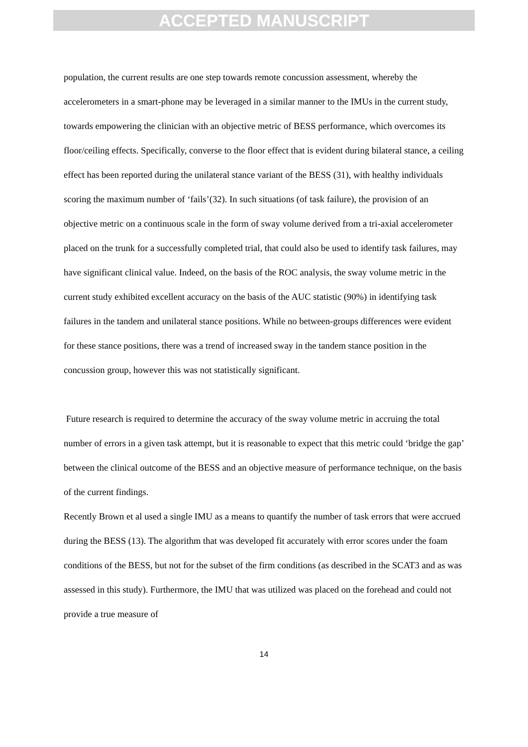ACCEPTED MANUSCRIPT
population, the current results are one step towards remote concussion assessment, whereby the accelerometers in a smart-phone may be leveraged in a similar manner to the IMUs in the current study, towards empowering the clinician with an objective metric of BESS performance, which overcomes its floor/ceiling effects. Specifically, converse to the floor effect that is evident during bilateral stance, a ceiling effect has been reported during the unilateral stance variant of the BESS (31), with healthy individuals scoring the maximum number of ‘fails’(32). In such situations (of task failure), the provision of an objective metric on a continuous scale in the form of sway volume derived from a tri-axial accelerometer placed on the trunk for a successfully completed trial, that could also be used to identify task failures, may have significant clinical value. Indeed, on the basis of the ROC analysis, the sway volume metric in the current study exhibited excellent accuracy on the basis of the AUC statistic (90%) in identifying task failures in the tandem and unilateral stance positions. While no between-groups differences were evident for these stance positions, there was a trend of increased sway in the tandem stance position in the concussion group, however this was not statistically significant.
Future research is required to determine the accuracy of the sway volume metric in accruing the total number of errors in a given task attempt, but it is reasonable to expect that this metric could ‘bridge the gap’ between the clinical outcome of the BESS and an objective measure of performance technique, on the basis of the current findings.
Recently Brown et al used a single IMU as a means to quantify the number of task errors that were accrued during the BESS (13). The algorithm that was developed fit accurately with error scores under the foam conditions of the BESS, but not for the subset of the firm conditions (as described in the SCAT3 and as was assessed in this study). Furthermore, the IMU that was utilized was placed on the forehead and could not provide a true measure of
14